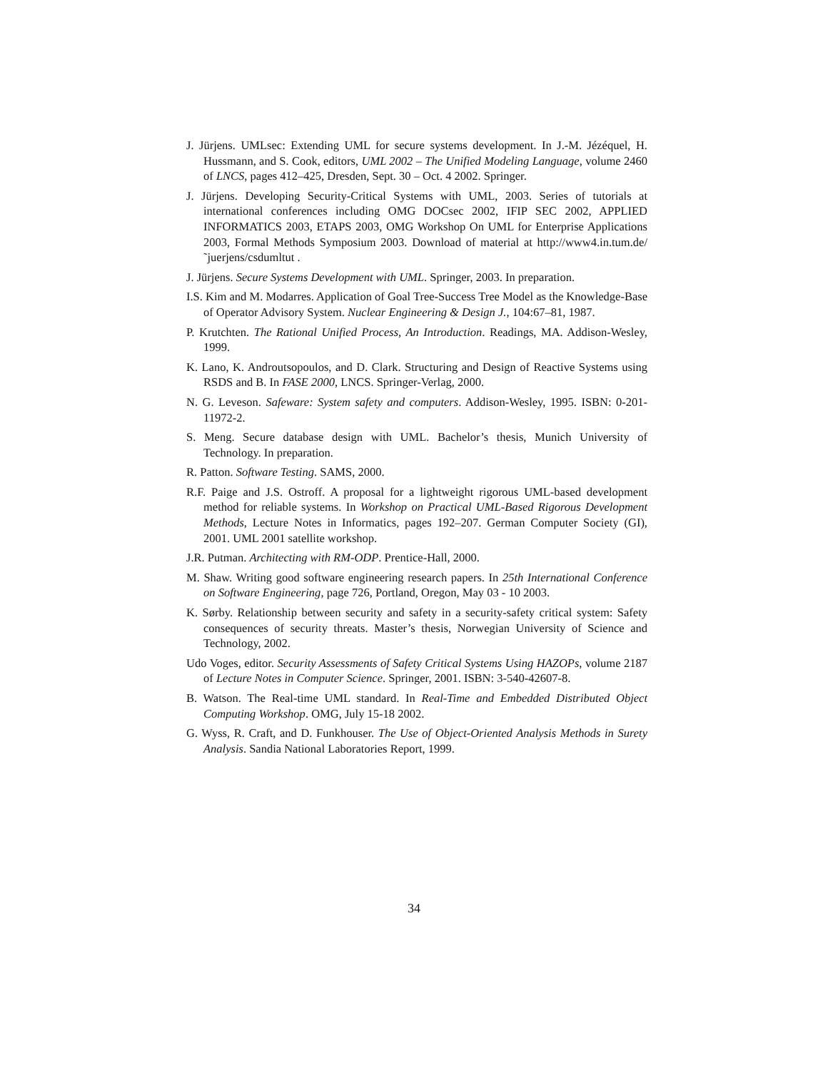J. Jürjens. UMLsec: Extending UML for secure systems development. In J.-M. Jézéquel, H. Hussmann, and S. Cook, editors, UML 2002 – The Unified Modeling Language, volume 2460 of LNCS, pages 412–425, Dresden, Sept. 30 – Oct. 4 2002. Springer.
J. Jürjens. Developing Security-Critical Systems with UML, 2003. Series of tutorials at international conferences including OMG DOCsec 2002, IFIP SEC 2002, APPLIED INFORMATICS 2003, ETAPS 2003, OMG Workshop On UML for Enterprise Applications 2003, Formal Methods Symposium 2003. Download of material at http://www4.in.tum.de/˜juerjens/csdumltut .
J. Jürjens. Secure Systems Development with UML. Springer, 2003. In preparation.
I.S. Kim and M. Modarres. Application of Goal Tree-Success Tree Model as the Knowledge-Base of Operator Advisory System. Nuclear Engineering & Design J., 104:67–81, 1987.
P. Krutchten. The Rational Unified Process, An Introduction. Readings, MA. Addison-Wesley, 1999.
K. Lano, K. Androutsopoulos, and D. Clark. Structuring and Design of Reactive Systems using RSDS and B. In FASE 2000, LNCS. Springer-Verlag, 2000.
N. G. Leveson. Safeware: System safety and computers. Addison-Wesley, 1995. ISBN: 0-201-11972-2.
S. Meng. Secure database design with UML. Bachelor’s thesis, Munich University of Technology. In preparation.
R. Patton. Software Testing. SAMS, 2000.
R.F. Paige and J.S. Ostroff. A proposal for a lightweight rigorous UML-based development method for reliable systems. In Workshop on Practical UML-Based Rigorous Development Methods, Lecture Notes in Informatics, pages 192–207. German Computer Society (GI), 2001. UML 2001 satellite workshop.
J.R. Putman. Architecting with RM-ODP. Prentice-Hall, 2000.
M. Shaw. Writing good software engineering research papers. In 25th International Conference on Software Engineering, page 726, Portland, Oregon, May 03 - 10 2003.
K. Sørby. Relationship between security and safety in a security-safety critical system: Safety consequences of security threats. Master’s thesis, Norwegian University of Science and Technology, 2002.
Udo Voges, editor. Security Assessments of Safety Critical Systems Using HAZOPs, volume 2187 of Lecture Notes in Computer Science. Springer, 2001. ISBN: 3-540-42607-8.
B. Watson. The Real-time UML standard. In Real-Time and Embedded Distributed Object Computing Workshop. OMG, July 15-18 2002.
G. Wyss, R. Craft, and D. Funkhouser. The Use of Object-Oriented Analysis Methods in Surety Analysis. Sandia National Laboratories Report, 1999.
34